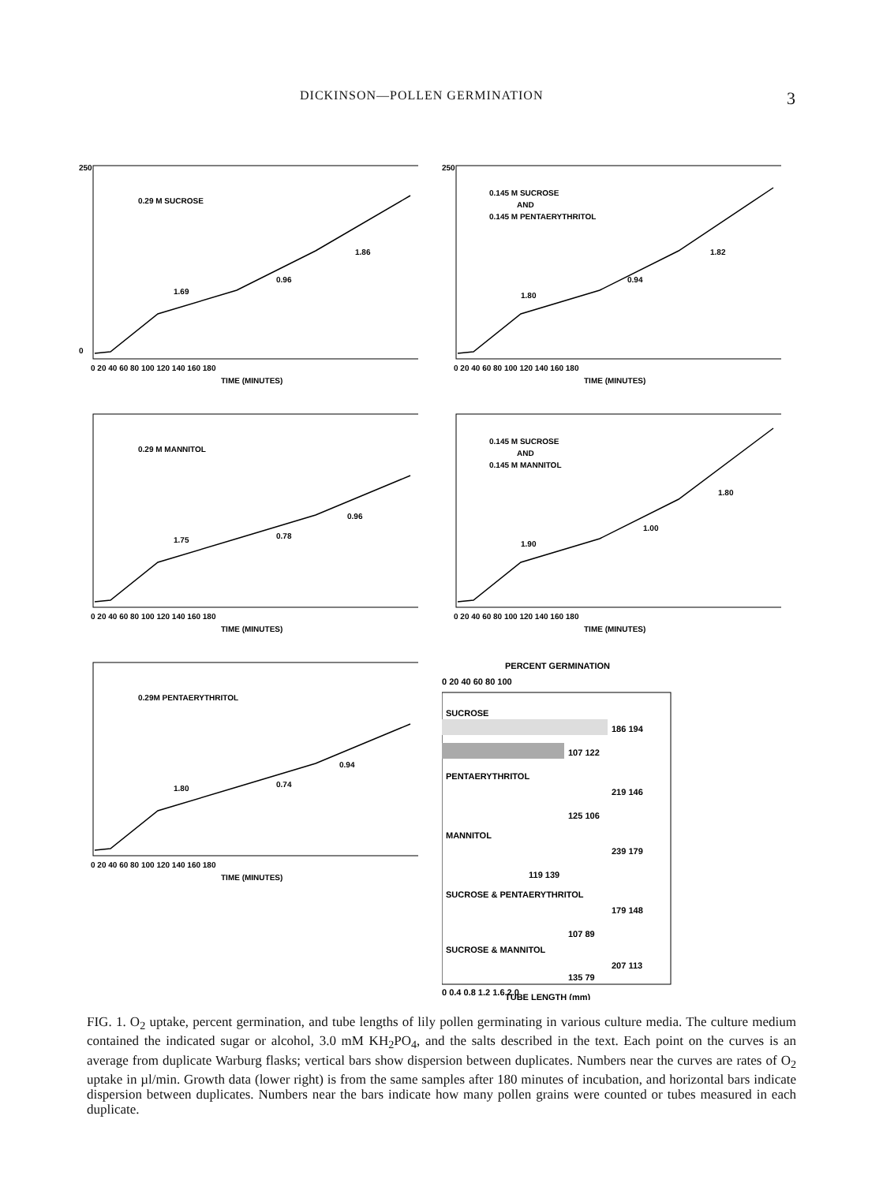DICKINSON—POLLEN GERMINATION 3
0.29 M SUCROSE
1.69
1.86
0.96
250
0
0 20 40 60 80 100 120 140 160 180
TIME (MINUTES)
0.145 M SUCROSE
AND
0.145 M PENTAERYTHRITOL
1.80
1.82
0.94
250
0 20 40 60 80 100 120 140 160 180
TIME (MINUTES)
0.29 M MANNITOL
1.75
0.96
0.78
0 20 40 60 80 100 120 140 160 180
TIME (MINUTES)
0.145 M SUCROSE
AND
0.145 M MANNITOL
1.90
1.80
1.00
0 20 40 60 80 100 120 140 160 180
TIME (MINUTES)
0.29M PENTAERYTHRITOL
1.80
0.94
0.74
0 20 40 60 80 100 120 140 160 180
TIME (MINUTES)
PERCENT GERMINATION
0 20 40 60 80 100
SUCROSE
186 194
107 122
PENTAERYTHRITOL
219 146
125 106
MANNITOL
239 179
119 139
SUCROSE & PENTAERYTHRITOL
179 148
107 89
SUCROSE & MANNITOL
207 113
135 79
0 0.4 0.8 1.2 1.6 2.0
TUBE LENGTH (mm)
FIG. 1. O<sub>2</sub> uptake, percent germination, and tube lengths of lily pollen germinating in various culture media. The culture medium contained the indicated sugar or alcohol, 3.0 mM KH<sub>2</sub>PO<sub>4</sub>, and the salts described in the text. Each point on the curves is an average from duplicate Warburg flasks; vertical bars show dispersion between duplicates. Numbers near the curves are rates of O<sub>2</sub> uptake in µl/min. Growth data (lower right) is from the same samples after 180 minutes of incubation, and horizontal bars indicate dispersion between duplicates. Numbers near the bars indicate how many pollen grains were counted or tubes measured in each duplicate.